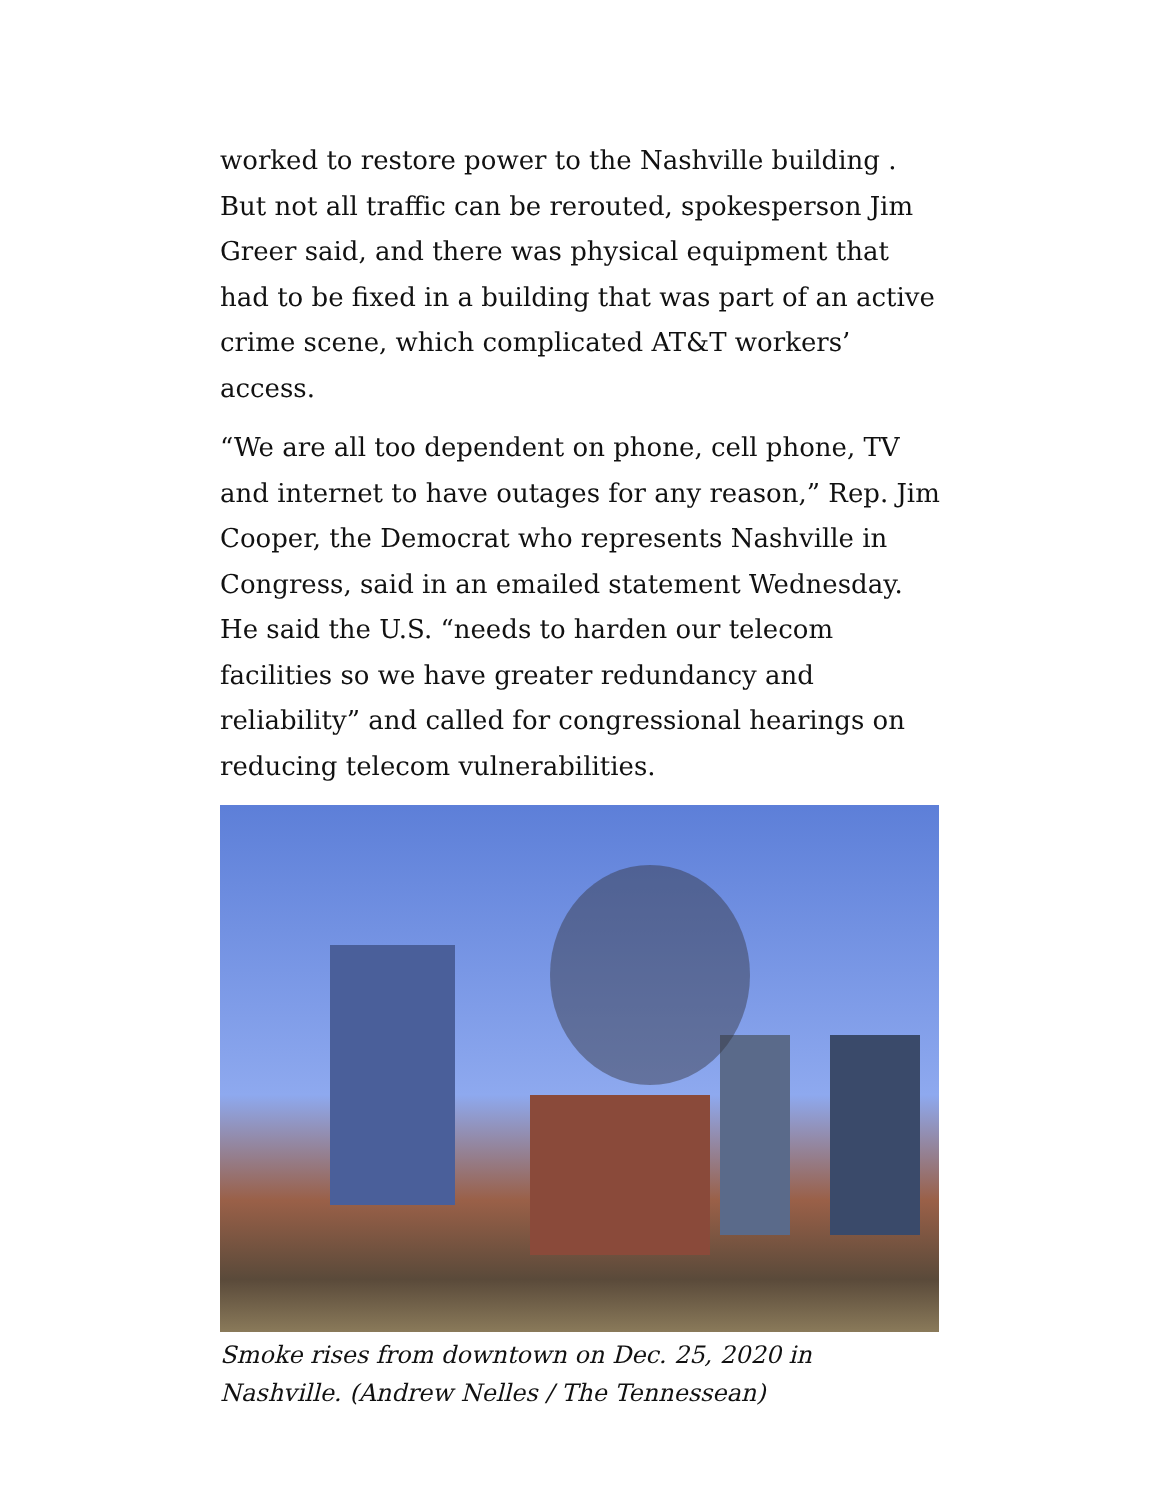worked to restore power to the Nashville building . But not all traffic can be rerouted, spokesperson Jim Greer said, and there was physical equipment that had to be fixed in a building that was part of an active crime scene, which complicated AT&T workers’ access.
“We are all too dependent on phone, cell phone, TV and internet to have outages for any reason,” Rep. Jim Cooper, the Democrat who represents Nashville in Congress, said in an emailed statement Wednesday. He said the U.S. “needs to harden our telecom facilities so we have greater redundancy and reliability” and called for congressional hearings on reducing telecom vulnerabilities.
Smoke rises from downtown on Dec. 25, 2020 in Nashville. (Andrew Nelles / The Tennessean)